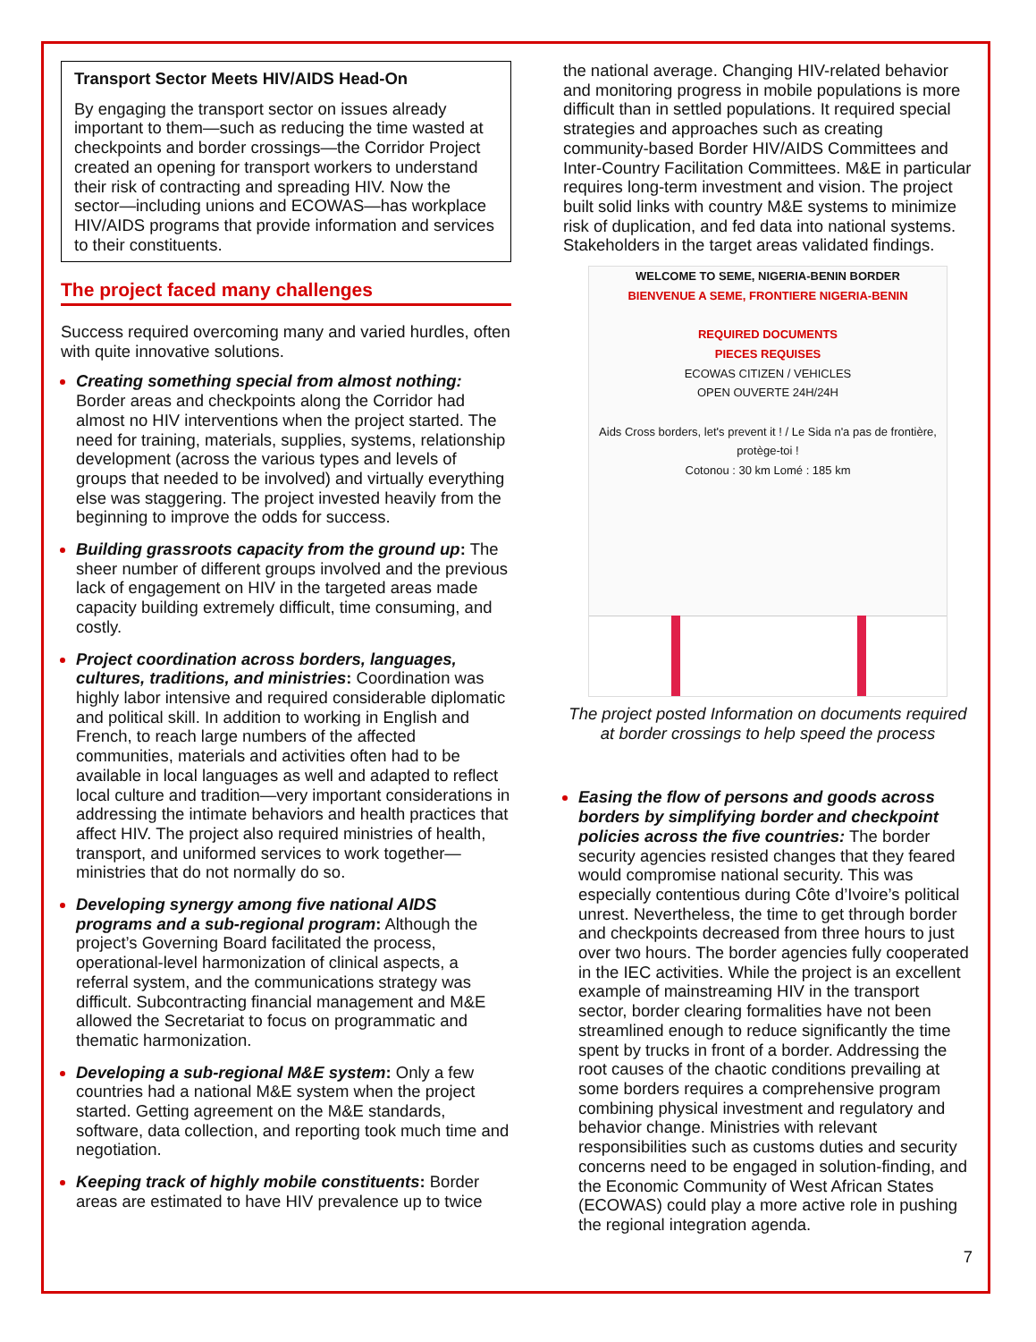Transport Sector Meets HIV/AIDS Head-On
By engaging the transport sector on issues already important to them—such as reducing the time wasted at checkpoints and border crossings—the Corridor Project created an opening for transport workers to understand their risk of contracting and spreading HIV. Now the sector—including unions and ECOWAS—has workplace HIV/AIDS programs that provide information and services to their constituents.
The project faced many challenges
Success required overcoming many and varied hurdles, often with quite innovative solutions.
Creating something special from almost nothing: Border areas and checkpoints along the Corridor had almost no HIV interventions when the project started. The need for training, materials, supplies, systems, relationship development (across the various types and levels of groups that needed to be involved) and virtually everything else was staggering. The project invested heavily from the beginning to improve the odds for success.
Building grassroots capacity from the ground up: The sheer number of different groups involved and the previous lack of engagement on HIV in the targeted areas made capacity building extremely difficult, time consuming, and costly.
Project coordination across borders, languages, cultures, traditions, and ministries: Coordination was highly labor intensive and required considerable diplomatic and political skill. In addition to working in English and French, to reach large numbers of the affected communities, materials and activities often had to be available in local languages as well and adapted to reflect local culture and tradition—very important considerations in addressing the intimate behaviors and health practices that affect HIV. The project also required ministries of health, transport, and uniformed services to work together—ministries that do not normally do so.
Developing synergy among five national AIDS programs and a sub-regional program: Although the project’s Governing Board facilitated the process, operational-level harmonization of clinical aspects, a referral system, and the communications strategy was difficult. Subcontracting financial management and M&E allowed the Secretariat to focus on programmatic and thematic harmonization.
Developing a sub-regional M&E system: Only a few countries had a national M&E system when the project started. Getting agreement on the M&E standards, software, data collection, and reporting took much time and negotiation.
Keeping track of highly mobile constituents: Border areas are estimated to have HIV prevalence up to twice
the national average. Changing HIV-related behavior and monitoring progress in mobile populations is more difficult than in settled populations. It required special strategies and approaches such as creating community-based Border HIV/AIDS Committees and Inter-Country Facilitation Committees. M&E in particular requires long-term investment and vision. The project built solid links with country M&E systems to minimize risk of duplication, and fed data into national systems. Stakeholders in the target areas validated findings.
WELCOME TO SEME, NIGERIA-BENIN BORDER
BIENVENUE A SEME, FRONTIERE NIGERIA-BENIN
REQUIRED DOCUMENTS
PIECES REQUISES
ECOWAS CITIZEN / VEHICLES
OPEN OUVERTE 24H/24H
Aids Cross borders, let's prevent it ! / Le Sida n'a pas de frontière, protège-toi !
Cotonou : 30 km Lomé : 185 km
The project posted Information on documents required at border crossings to help speed the process
Easing the flow of persons and goods across borders by simplifying border and checkpoint policies across the five countries: The border security agencies resisted changes that they feared would compromise national security. This was especially contentious during Côte d’Ivoire’s political unrest. Nevertheless, the time to get through border and checkpoints decreased from three hours to just over two hours. The border agencies fully cooperated in the IEC activities. While the project is an excellent example of mainstreaming HIV in the transport sector, border clearing formalities have not been streamlined enough to reduce significantly the time spent by trucks in front of a border. Addressing the root causes of the chaotic conditions prevailing at some borders requires a comprehensive program combining physical investment and regulatory and behavior change. Ministries with relevant responsibilities such as customs duties and security concerns need to be engaged in solution-finding, and the Economic Community of West African States (ECOWAS) could play a more active role in pushing the regional integration agenda.
7